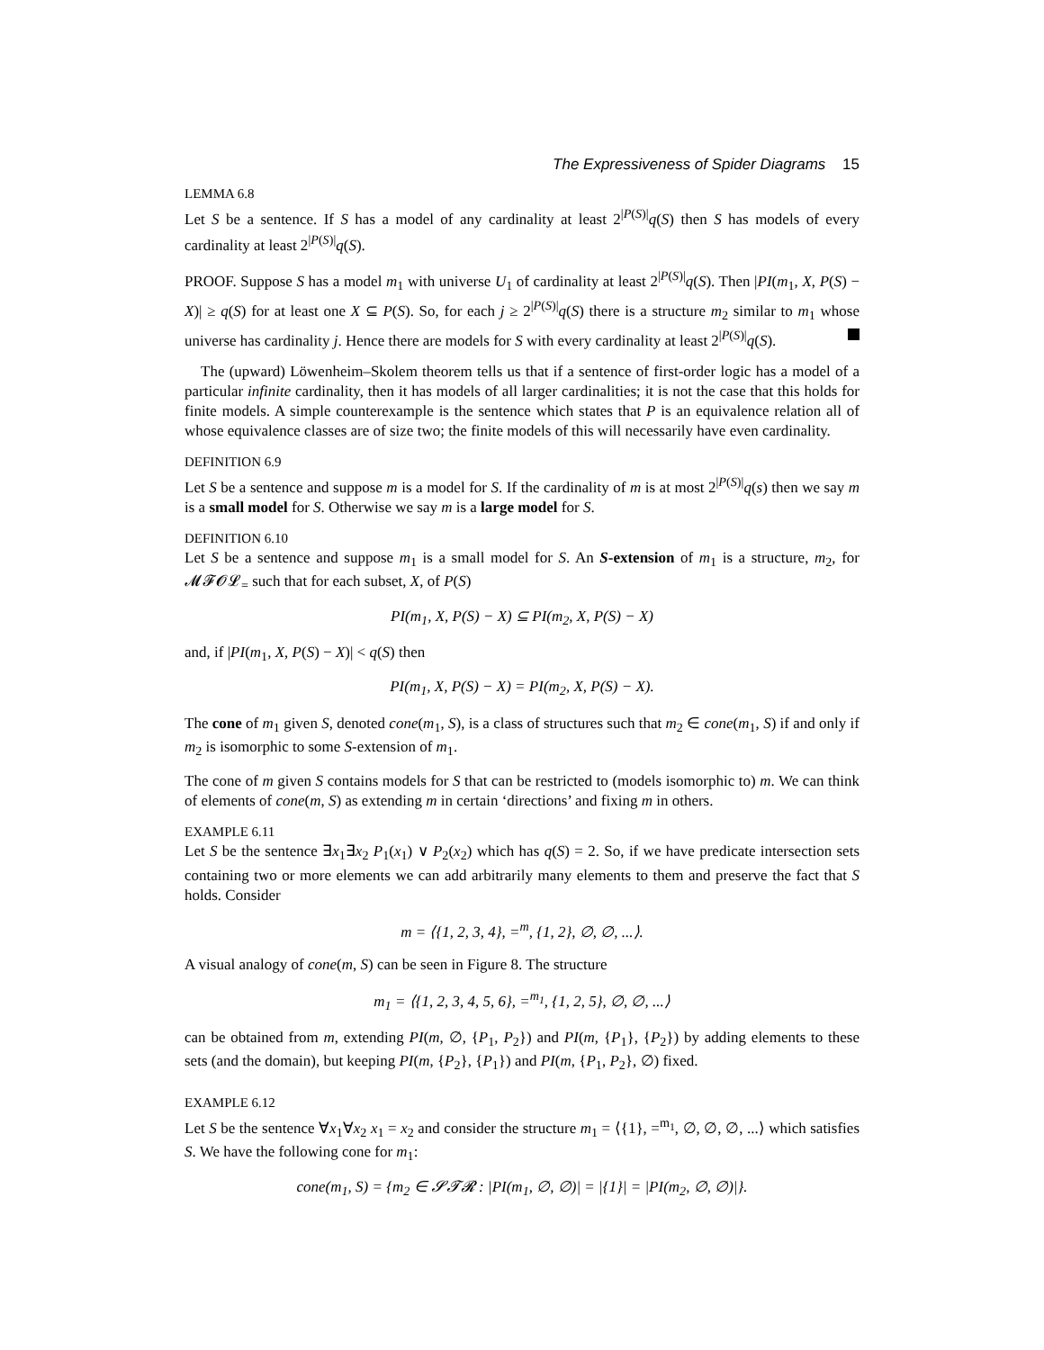The Expressiveness of Spider Diagrams 15
LEMMA 6.8
Let S be a sentence. If S has a model of any cardinality at least 2<sup>|P(S)|</sup>q(S) then S has models of every cardinality at least 2<sup>|P(S)|</sup>q(S).
PROOF. Suppose S has a model m<sub>1</sub> with universe U<sub>1</sub> of cardinality at least 2<sup>|P(S)|</sup>q(S). Then |PI(m<sub>1</sub>, X, P(S) − X)| ≥ q(S) for at least one X ⊆ P(S). So, for each j ≥ 2<sup>|P(S)|</sup>q(S) there is a structure m<sub>2</sub> similar to m<sub>1</sub> whose universe has cardinality j. Hence there are models for S with every cardinality at least 2<sup>|P(S)|</sup>q(S).
The (upward) Löwenheim–Skolem theorem tells us that if a sentence of first-order logic has a model of a particular infinite cardinality, then it has models of all larger cardinalities; it is not the case that this holds for finite models. A simple counterexample is the sentence which states that P is an equivalence relation all of whose equivalence classes are of size two; the finite models of this will necessarily have even cardinality.
DEFINITION 6.9
Let S be a sentence and suppose m is a model for S. If the cardinality of m is at most 2<sup>|P(S)|</sup>q(s) then we say m is a small model for S. Otherwise we say m is a large model for S.
DEFINITION 6.10
Let S be a sentence and suppose m<sub>1</sub> is a small model for S. An S-extension of m<sub>1</sub> is a structure, m<sub>2</sub>, for 𝓜𝓕𝓞𝓛<sub>=</sub> such that for each subset, X, of P(S)
PI(m<sub>1</sub>, X, P(S) − X) ⊆ PI(m<sub>2</sub>, X, P(S) − X)
and, if |PI(m<sub>1</sub>, X, P(S) − X)| < q(S) then
PI(m<sub>1</sub>, X, P(S) − X) = PI(m<sub>2</sub>, X, P(S) − X).
The cone of m<sub>1</sub> given S, denoted cone(m<sub>1</sub>, S), is a class of structures such that m<sub>2</sub> ∈ cone(m<sub>1</sub>, S) if and only if m<sub>2</sub> is isomorphic to some S-extension of m<sub>1</sub>.
The cone of m given S contains models for S that can be restricted to (models isomorphic to) m. We can think of elements of cone(m, S) as extending m in certain ‘directions’ and fixing m in others.
EXAMPLE 6.11
Let S be the sentence ∃x<sub>1</sub>∃x<sub>2</sub> P<sub>1</sub>(x<sub>1</sub>) ∨ P<sub>2</sub>(x<sub>2</sub>) which has q(S) = 2. So, if we have predicate intersection sets containing two or more elements we can add arbitrarily many elements to them and preserve the fact that S holds. Consider
m = ⟨{1, 2, 3, 4}, =<sup>m</sup>, {1, 2}, ∅, ∅, ...⟩.
A visual analogy of cone(m, S) can be seen in Figure 8. The structure
m<sub>1</sub> = ⟨{1, 2, 3, 4, 5, 6}, =<sup>m<sub>1</sub></sup>, {1, 2, 5}, ∅, ∅, ...⟩
can be obtained from m, extending PI(m, ∅, {P<sub>1</sub>, P<sub>2</sub>}) and PI(m, {P<sub>1</sub>}, {P<sub>2</sub>}) by adding elements to these sets (and the domain), but keeping PI(m, {P<sub>2</sub>}, {P<sub>1</sub>}) and PI(m, {P<sub>1</sub>, P<sub>2</sub>}, ∅) fixed.
EXAMPLE 6.12
Let S be the sentence ∀x<sub>1</sub>∀x<sub>2</sub> x<sub>1</sub> = x<sub>2</sub> and consider the structure m<sub>1</sub> = ⟨{1}, =<sup>m<sub>1</sub></sup>, ∅, ∅, ∅, ...⟩ which satisfies S. We have the following cone for m<sub>1</sub>:
cone(m<sub>1</sub>, S) = {m<sub>2</sub> ∈ 𝓢𝓣𝓡 : |PI(m<sub>1</sub>, ∅, ∅)| = |{1}| = |PI(m<sub>2</sub>, ∅, ∅)|}.